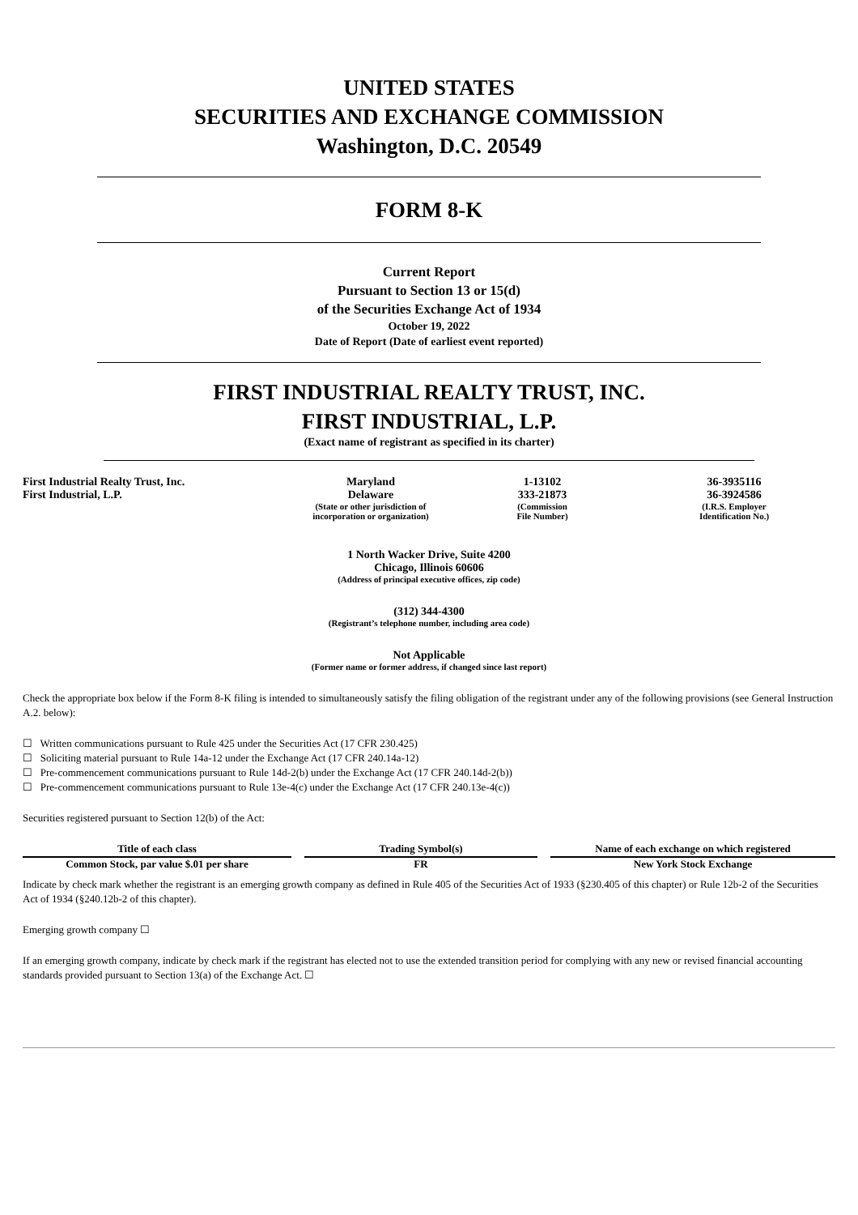UNITED STATES
SECURITIES AND EXCHANGE COMMISSION
Washington, D.C. 20549
FORM 8-K
Current Report
Pursuant to Section 13 or 15(d)
of the Securities Exchange Act of 1934
October 19, 2022
Date of Report (Date of earliest event reported)
FIRST INDUSTRIAL REALTY TRUST, INC.
FIRST INDUSTRIAL, L.P.
(Exact name of registrant as specified in its charter)
| First Industrial Realty Trust, Inc. | Maryland | 1-13102 | 36-3935116 |
| First Industrial, L.P. | Delaware | 333-21873 | 36-3924586 |
| | (State or other jurisdiction of incorporation or organization) | (Commission File Number) | (I.R.S. Employer Identification No.) |
1 North Wacker Drive, Suite 4200
Chicago, Illinois 60606
(Address of principal executive offices, zip code)
(312) 344-4300
(Registrant’s telephone number, including area code)
Not Applicable
(Former name or former address, if changed since last report)
Check the appropriate box below if the Form 8-K filing is intended to simultaneously satisfy the filing obligation of the registrant under any of the following provisions (see General Instruction A.2. below):
☐ Written communications pursuant to Rule 425 under the Securities Act (17 CFR 230.425)
☐ Soliciting material pursuant to Rule 14a-12 under the Exchange Act (17 CFR 240.14a-12)
☐ Pre-commencement communications pursuant to Rule 14d-2(b) under the Exchange Act (17 CFR 240.14d-2(b))
☐ Pre-commencement communications pursuant to Rule 13e-4(c) under the Exchange Act (17 CFR 240.13e-4(c))
Securities registered pursuant to Section 12(b) of the Act:
| Title of each class | | Trading Symbol(s) | | Name of each exchange on which registered |
| --- | --- | --- | --- | --- |
| Common Stock, par value $.01 per share | | FR | | New York Stock Exchange |
Indicate by check mark whether the registrant is an emerging growth company as defined in Rule 405 of the Securities Act of 1933 (§230.405 of this chapter) or Rule 12b-2 of the Securities Act of 1934 (§240.12b-2 of this chapter).
Emerging growth company ☐
If an emerging growth company, indicate by check mark if the registrant has elected not to use the extended transition period for complying with any new or revised financial accounting standards provided pursuant to Section 13(a) of the Exchange Act. ☐